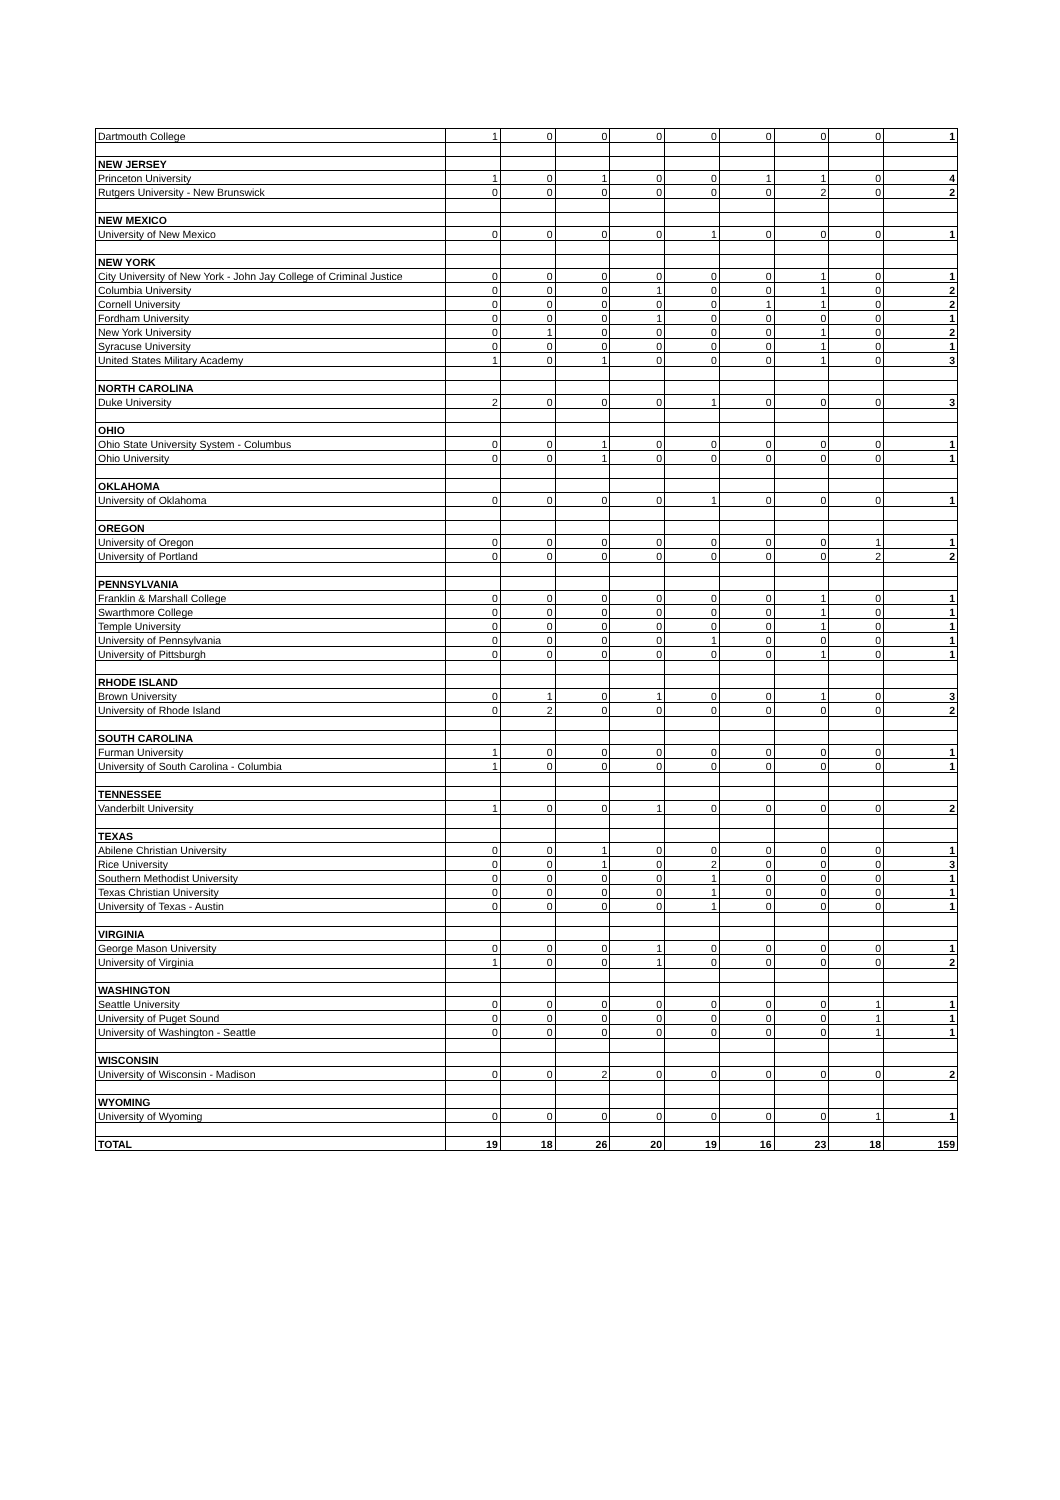| Dartmouth College | 1 | 0 | 0 | 0 | 0 | 0 | 0 | 0 | 1 |
| NEW JERSEY | | | | | | | | | |
| Princeton University | 1 | 0 | 1 | 0 | 0 | 1 | 1 | 0 | 4 |
| Rutgers University - New Brunswick | 0 | 0 | 0 | 0 | 0 | 0 | 2 | 0 | 2 |
| NEW MEXICO | | | | | | | | | |
| University of New Mexico | 0 | 0 | 0 | 0 | 1 | 0 | 0 | 0 | 1 |
| NEW YORK | | | | | | | | | |
| City University of New York - John Jay College of Criminal Justice | 0 | 0 | 0 | 0 | 0 | 0 | 1 | 0 | 1 |
| Columbia University | 0 | 0 | 0 | 1 | 0 | 0 | 1 | 0 | 2 |
| Cornell University | 0 | 0 | 0 | 0 | 0 | 1 | 1 | 0 | 2 |
| Fordham University | 0 | 0 | 0 | 1 | 0 | 0 | 0 | 0 | 1 |
| New York University | 0 | 1 | 0 | 0 | 0 | 0 | 1 | 0 | 2 |
| Syracuse University | 0 | 0 | 0 | 0 | 0 | 0 | 1 | 0 | 1 |
| United States Military Academy | 1 | 0 | 1 | 0 | 0 | 0 | 1 | 0 | 3 |
| NORTH CAROLINA | | | | | | | | | |
| Duke University | 2 | 0 | 0 | 0 | 1 | 0 | 0 | 0 | 3 |
| OHIO | | | | | | | | | |
| Ohio State University System - Columbus | 0 | 0 | 1 | 0 | 0 | 0 | 0 | 0 | 1 |
| Ohio University | 0 | 0 | 1 | 0 | 0 | 0 | 0 | 0 | 1 |
| OKLAHOMA | | | | | | | | | |
| University of Oklahoma | 0 | 0 | 0 | 0 | 1 | 0 | 0 | 0 | 1 |
| OREGON | | | | | | | | | |
| University of Oregon | 0 | 0 | 0 | 0 | 0 | 0 | 0 | 1 | 1 |
| University of Portland | 0 | 0 | 0 | 0 | 0 | 0 | 0 | 2 | 2 |
| PENNSYLVANIA | | | | | | | | | |
| Franklin & Marshall College | 0 | 0 | 0 | 0 | 0 | 0 | 1 | 0 | 1 |
| Swarthmore College | 0 | 0 | 0 | 0 | 0 | 0 | 1 | 0 | 1 |
| Temple University | 0 | 0 | 0 | 0 | 0 | 0 | 1 | 0 | 1 |
| University of Pennsylvania | 0 | 0 | 0 | 0 | 1 | 0 | 0 | 0 | 1 |
| University of Pittsburgh | 0 | 0 | 0 | 0 | 0 | 0 | 1 | 0 | 1 |
| RHODE ISLAND | | | | | | | | | |
| Brown University | 0 | 1 | 0 | 1 | 0 | 0 | 1 | 0 | 3 |
| University of Rhode Island | 0 | 2 | 0 | 0 | 0 | 0 | 0 | 0 | 2 |
| SOUTH CAROLINA | | | | | | | | | |
| Furman University | 1 | 0 | 0 | 0 | 0 | 0 | 0 | 0 | 1 |
| University of South Carolina - Columbia | 1 | 0 | 0 | 0 | 0 | 0 | 0 | 0 | 1 |
| TENNESSEE | | | | | | | | | |
| Vanderbilt University | 1 | 0 | 0 | 1 | 0 | 0 | 0 | 0 | 2 |
| TEXAS | | | | | | | | | |
| Abilene Christian University | 0 | 0 | 1 | 0 | 0 | 0 | 0 | 0 | 1 |
| Rice University | 0 | 0 | 1 | 0 | 2 | 0 | 0 | 0 | 3 |
| Southern Methodist University | 0 | 0 | 0 | 0 | 1 | 0 | 0 | 0 | 1 |
| Texas Christian University | 0 | 0 | 0 | 0 | 1 | 0 | 0 | 0 | 1 |
| University of Texas - Austin | 0 | 0 | 0 | 0 | 1 | 0 | 0 | 0 | 1 |
| VIRGINIA | | | | | | | | | |
| George Mason University | 0 | 0 | 0 | 1 | 0 | 0 | 0 | 0 | 1 |
| University of Virginia | 1 | 0 | 0 | 1 | 0 | 0 | 0 | 0 | 2 |
| WASHINGTON | | | | | | | | | |
| Seattle University | 0 | 0 | 0 | 0 | 0 | 0 | 0 | 1 | 1 |
| University of Puget Sound | 0 | 0 | 0 | 0 | 0 | 0 | 0 | 1 | 1 |
| University of Washington - Seattle | 0 | 0 | 0 | 0 | 0 | 0 | 0 | 1 | 1 |
| WISCONSIN | | | | | | | | | |
| University of Wisconsin - Madison | 0 | 0 | 2 | 0 | 0 | 0 | 0 | 0 | 2 |
| WYOMING | | | | | | | | | |
| University of Wyoming | 0 | 0 | 0 | 0 | 0 | 0 | 0 | 1 | 1 |
| TOTAL | 19 | 18 | 26 | 20 | 19 | 16 | 23 | 18 | 159 |